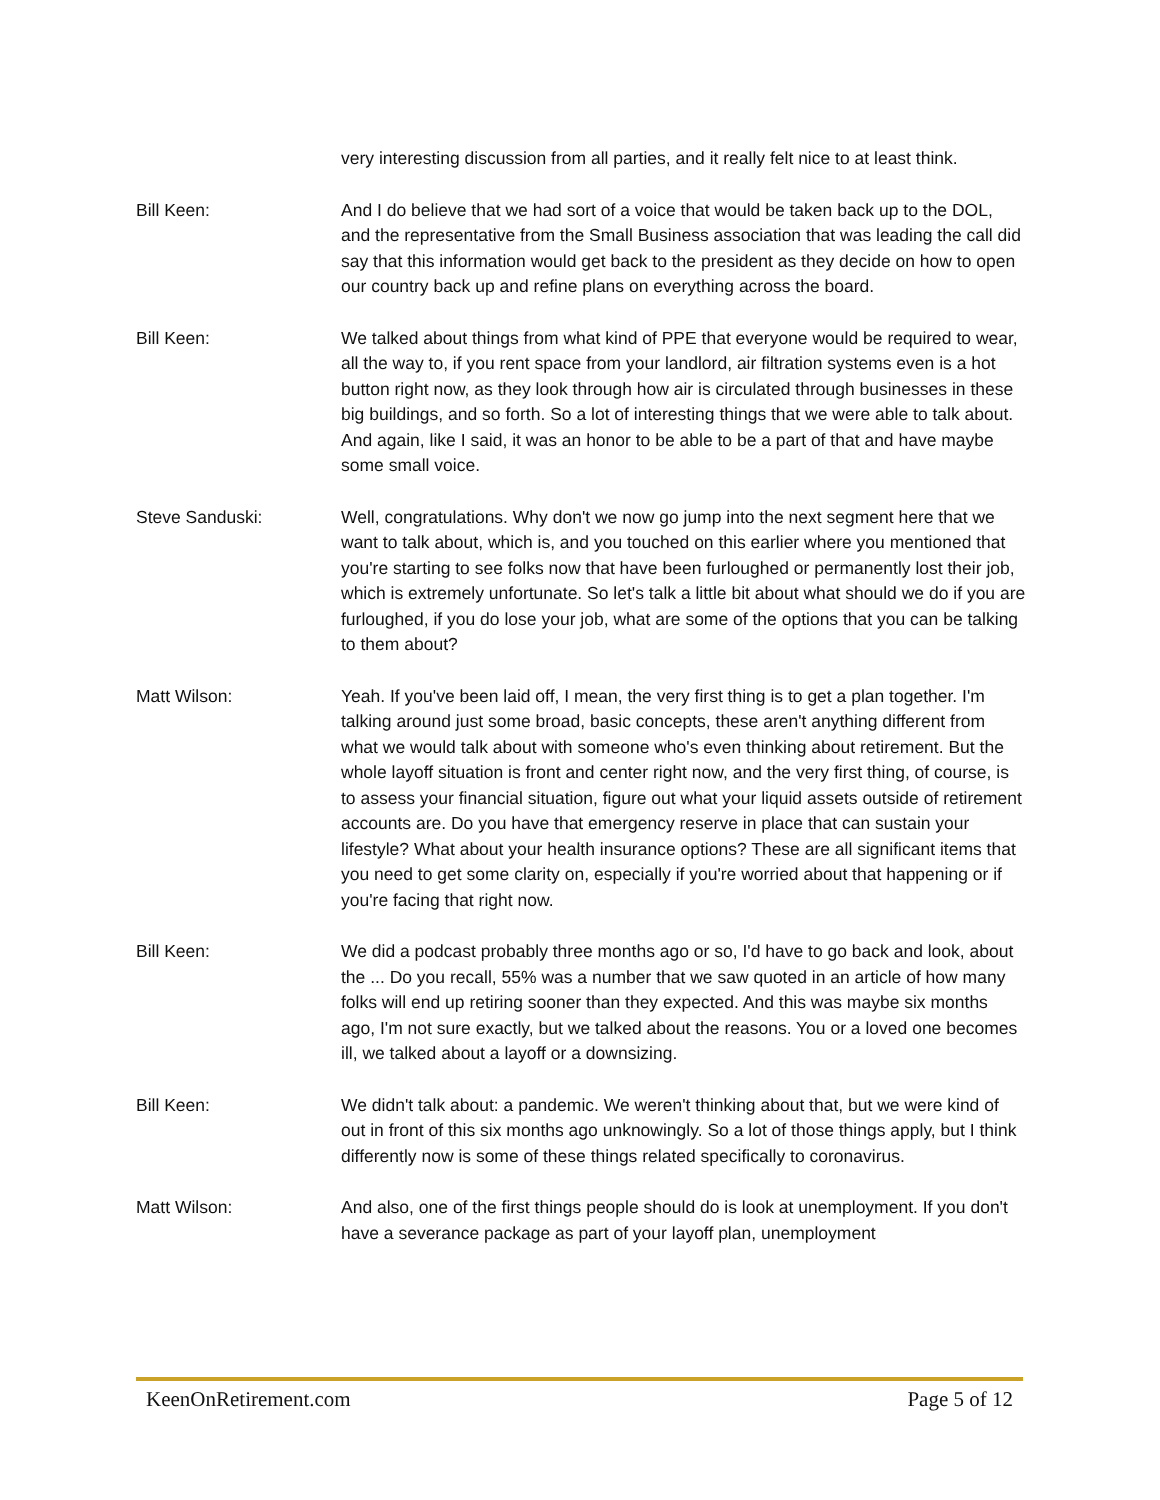very interesting discussion from all parties, and it really felt nice to at least think.
Bill Keen: And I do believe that we had sort of a voice that would be taken back up to the DOL, and the representative from the Small Business association that was leading the call did say that this information would get back to the president as they decide on how to open our country back up and refine plans on everything across the board.
Bill Keen: We talked about things from what kind of PPE that everyone would be required to wear, all the way to, if you rent space from your landlord, air filtration systems even is a hot button right now, as they look through how air is circulated through businesses in these big buildings, and so forth. So a lot of interesting things that we were able to talk about. And again, like I said, it was an honor to be able to be a part of that and have maybe some small voice.
Steve Sanduski: Well, congratulations. Why don't we now go jump into the next segment here that we want to talk about, which is, and you touched on this earlier where you mentioned that you're starting to see folks now that have been furloughed or permanently lost their job, which is extremely unfortunate. So let's talk a little bit about what should we do if you are furloughed, if you do lose your job, what are some of the options that you can be talking to them about?
Matt Wilson: Yeah. If you've been laid off, I mean, the very first thing is to get a plan together. I'm talking around just some broad, basic concepts, these aren't anything different from what we would talk about with someone who's even thinking about retirement. But the whole layoff situation is front and center right now, and the very first thing, of course, is to assess your financial situation, figure out what your liquid assets outside of retirement accounts are. Do you have that emergency reserve in place that can sustain your lifestyle? What about your health insurance options? These are all significant items that you need to get some clarity on, especially if you're worried about that happening or if you're facing that right now.
Bill Keen: We did a podcast probably three months ago or so, I'd have to go back and look, about the ... Do you recall, 55% was a number that we saw quoted in an article of how many folks will end up retiring sooner than they expected. And this was maybe six months ago, I'm not sure exactly, but we talked about the reasons. You or a loved one becomes ill, we talked about a layoff or a downsizing.
Bill Keen: We didn't talk about: a pandemic. We weren't thinking about that, but we were kind of out in front of this six months ago unknowingly. So a lot of those things apply, but I think differently now is some of these things related specifically to coronavirus.
Matt Wilson: And also, one of the first things people should do is look at unemployment. If you don't have a severance package as part of your layoff plan, unemployment
KeenOnRetirement.com Page 5 of 12